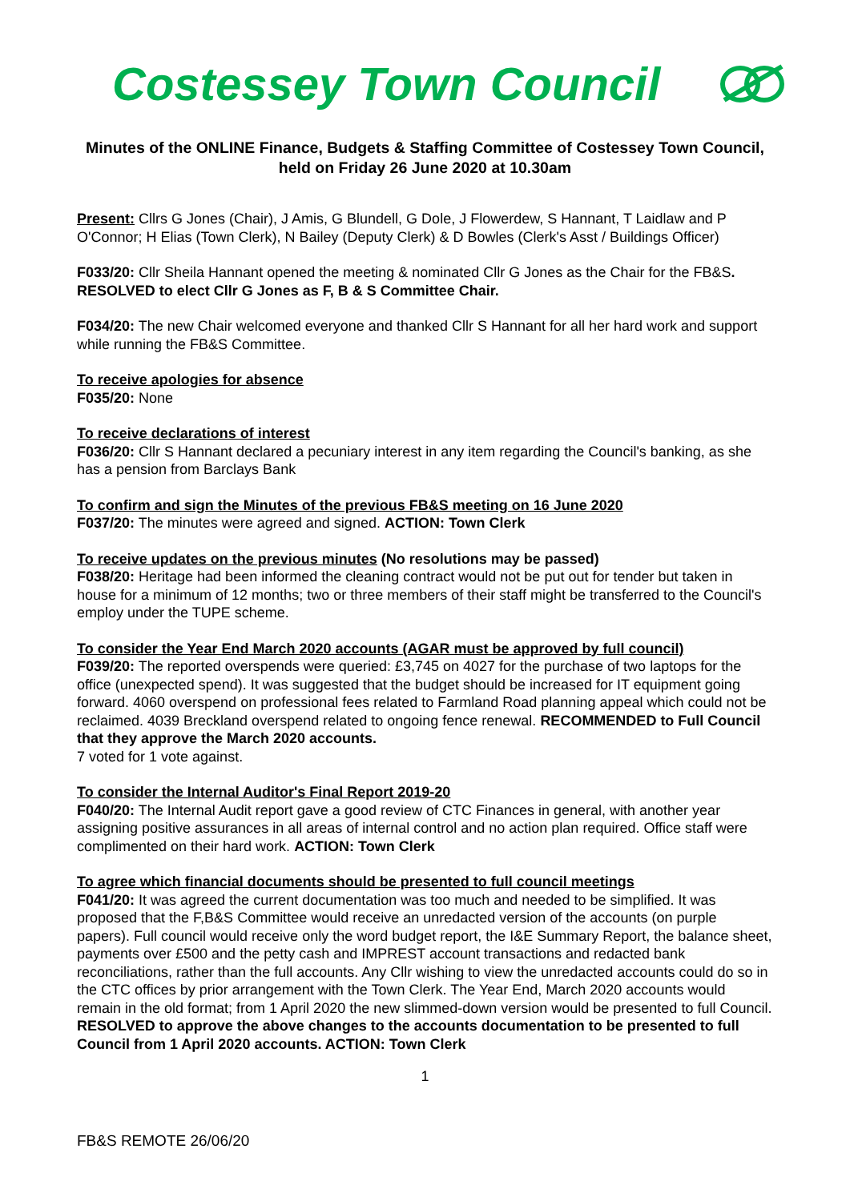Costessey Town Council
Minutes of the ONLINE Finance, Budgets & Staffing Committee of Costessey Town Council, held on Friday 26 June 2020 at 10.30am
Present: Cllrs G Jones (Chair), J Amis, G Blundell, G Dole, J Flowerdew, S Hannant, T Laidlaw and P O'Connor; H Elias (Town Clerk), N Bailey (Deputy Clerk) & D Bowles (Clerk's Asst / Buildings Officer)
F033/20: Cllr Sheila Hannant opened the meeting & nominated Cllr G Jones as the Chair for the FB&S. RESOLVED to elect Cllr G Jones as F, B & S Committee Chair.
F034/20: The new Chair welcomed everyone and thanked Cllr S Hannant for all her hard work and support while running the FB&S Committee.
To receive apologies for absence
F035/20: None
To receive declarations of interest
F036/20: Cllr S Hannant declared a pecuniary interest in any item regarding the Council's banking, as she has a pension from Barclays Bank
To confirm and sign the Minutes of the previous FB&S meeting on 16 June 2020
F037/20: The minutes were agreed and signed. ACTION: Town Clerk
To receive updates on the previous minutes (No resolutions may be passed)
F038/20: Heritage had been informed the cleaning contract would not be put out for tender but taken in house for a minimum of 12 months; two or three members of their staff might be transferred to the Council's employ under the TUPE scheme.
To consider the Year End March 2020 accounts (AGAR must be approved by full council)
F039/20: The reported overspends were queried: £3,745 on 4027 for the purchase of two laptops for the office (unexpected spend). It was suggested that the budget should be increased for IT equipment going forward. 4060 overspend on professional fees related to Farmland Road planning appeal which could not be reclaimed. 4039 Breckland overspend related to ongoing fence renewal. RECOMMENDED to Full Council that they approve the March 2020 accounts.
7 voted for 1 vote against.
To consider the Internal Auditor's Final Report 2019-20
F040/20: The Internal Audit report gave a good review of CTC Finances in general, with another year assigning positive assurances in all areas of internal control and no action plan required. Office staff were complimented on their hard work. ACTION: Town Clerk
To agree which financial documents should be presented to full council meetings
F041/20: It was agreed the current documentation was too much and needed to be simplified. It was proposed that the F,B&S Committee would receive an unredacted version of the accounts (on purple papers). Full council would receive only the word budget report, the I&E Summary Report, the balance sheet, payments over £500 and the petty cash and IMPREST account transactions and redacted bank reconciliations, rather than the full accounts. Any Cllr wishing to view the unredacted accounts could do so in the CTC offices by prior arrangement with the Town Clerk. The Year End, March 2020 accounts would remain in the old format; from 1 April 2020 the new slimmed-down version would be presented to full Council.
RESOLVED to approve the above changes to the accounts documentation to be presented to full Council from 1 April 2020 accounts. ACTION: Town Clerk
1
FB&S REMOTE 26/06/20